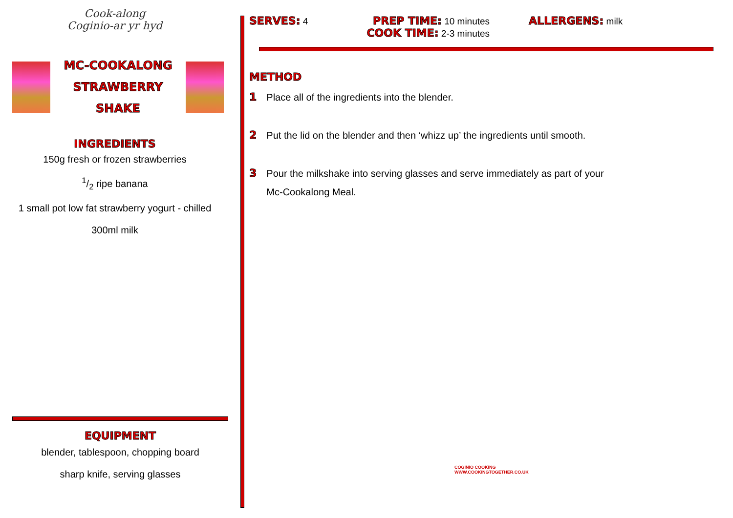Cook-along
Coginio-ar yr hyd
MC-COOKALONG
STRAWBERRY SHAKE
INGREDIENTS
150g fresh or frozen strawberries
1/2 ripe banana
1 small pot low fat strawberry yogurt - chilled
300ml milk
EQUIPMENT
blender, tablespoon, chopping board
sharp knife, serving glasses
SERVES: 4
PREP TIME: 10 minutes
COOK TIME: 2-3 minutes
ALLERGENS: milk
METHOD
1 Place all of the ingredients into the blender.
2 Put the lid on the blender and then ‘whizz up’ the ingredients until smooth.
3 Pour the milkshake into serving glasses and serve immediately as part of your
Mc-Cookalong Meal.
COGINIO COOKING
WWW.COOKINGTOGETHER.CO.UK